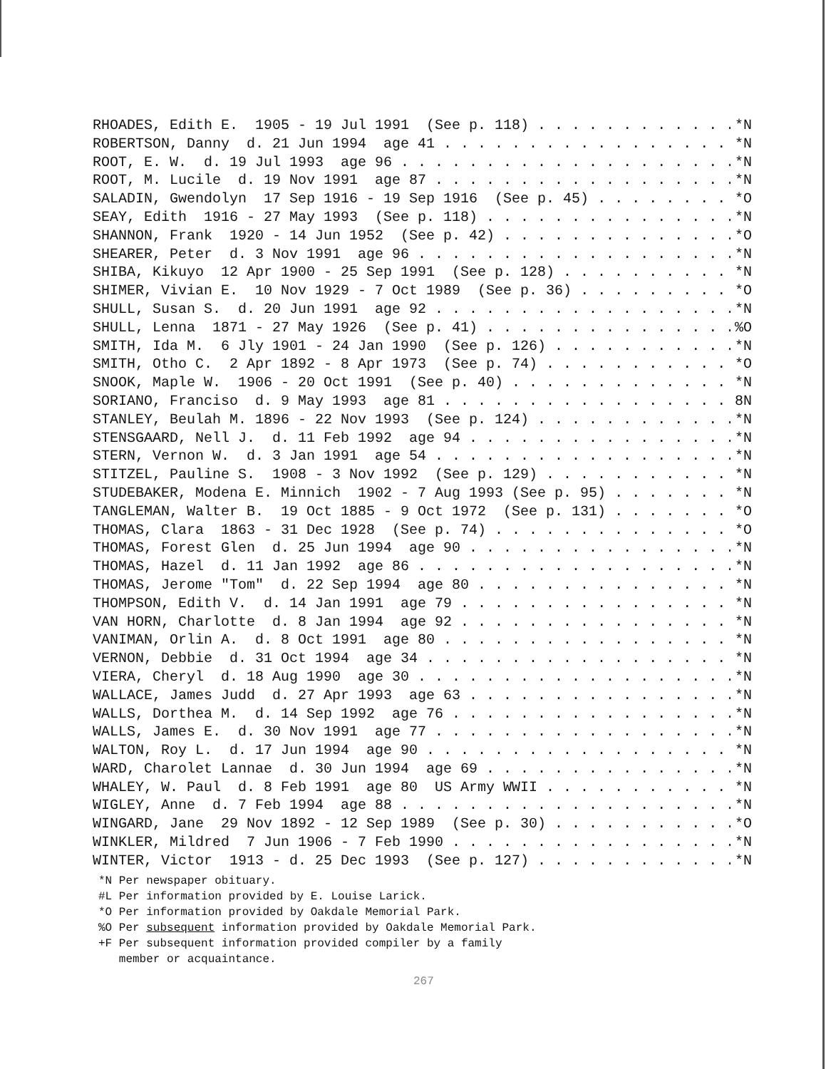RHOADES, Edith E. 1905 - 19 Jul 1991 (See p. 118) *N
ROBERTSON, Danny d. 21 Jun 1994 age 41 *N
ROOT, E. W. d. 19 Jul 1993 age 96 *N
ROOT, M. Lucile d. 19 Nov 1991 age 87 *N
SALADIN, Gwendolyn 17 Sep 1916 - 19 Sep 1916 (See p. 45) *O
SEAY, Edith 1916 - 27 May 1993 (See p. 118) *N
SHANNON, Frank 1920 - 14 Jun 1952 (See p. 42) *O
SHEARER, Peter d. 3 Nov 1991 age 96 *N
SHIBA, Kikuyo 12 Apr 1900 - 25 Sep 1991 (See p. 128) *N
SHIMER, Vivian E. 10 Nov 1929 - 7 Oct 1989 (See p. 36) *O
SHULL, Susan S. d. 20 Jun 1991 age 92 *N
SHULL, Lenna 1871 - 27 May 1926 (See p. 41) %O
SMITH, Ida M. 6 Jly 1901 - 24 Jan 1990 (See p. 126) *N
SMITH, Otho C. 2 Apr 1892 - 8 Apr 1973 (See p. 74) *O
SNOOK, Maple W. 1906 - 20 Oct 1991 (See p. 40) *N
SORIANO, Franciso d. 9 May 1993 age 81 8N
STANLEY, Beulah M. 1896 - 22 Nov 1993 (See p. 124) *N
STENSGAARD, Nell J. d. 11 Feb 1992 age 94 *N
STERN, Vernon W. d. 3 Jan 1991 age 54 *N
STITZEL, Pauline S. 1908 - 3 Nov 1992 (See p. 129) *N
STUDEBAKER, Modena E. Minnich 1902 - 7 Aug 1993 (See p. 95) *N
TANGLEMAN, Walter B. 19 Oct 1885 - 9 Oct 1972 (See p. 131) *O
THOMAS, Clara 1863 - 31 Dec 1928 (See p. 74) *O
THOMAS, Forest Glen d. 25 Jun 1994 age 90 *N
THOMAS, Hazel d. 11 Jan 1992 age 86 *N
THOMAS, Jerome "Tom" d. 22 Sep 1994 age 80 *N
THOMPSON, Edith V. d. 14 Jan 1991 age 79 *N
VAN HORN, Charlotte d. 8 Jan 1994 age 92 *N
VANIMAN, Orlin A. d. 8 Oct 1991 age 80 *N
VERNON, Debbie d. 31 Oct 1994 age 34 *N
VIERA, Cheryl d. 18 Aug 1990 age 30 *N
WALLACE, James Judd d. 27 Apr 1993 age 63 *N
WALLS, Dorthea M. d. 14 Sep 1992 age 76 *N
WALLS, James E. d. 30 Nov 1991 age 77 *N
WALTON, Roy L. d. 17 Jun 1994 age 90 *N
WARD, Charolet Lannae d. 30 Jun 1994 age 69 *N
WHALEY, W. Paul d. 8 Feb 1991 age 80 US Army WWII *N
WIGLEY, Anne d. 7 Feb 1994 age 88 *N
WINGARD, Jane 29 Nov 1892 - 12 Sep 1989 (See p. 30) *O
WINKLER, Mildred 7 Jun 1906 - 7 Feb 1990 *N
WINTER, Victor 1913 - d. 25 Dec 1993 (See p. 127) *N
*N Per newspaper obituary.
#L Per information provided by E. Louise Larick.
*O Per information provided by Oakdale Memorial Park.
%O Per subsequent information provided by Oakdale Memorial Park.
+F Per subsequent information provided compiler by a family
member or acquaintance.
267